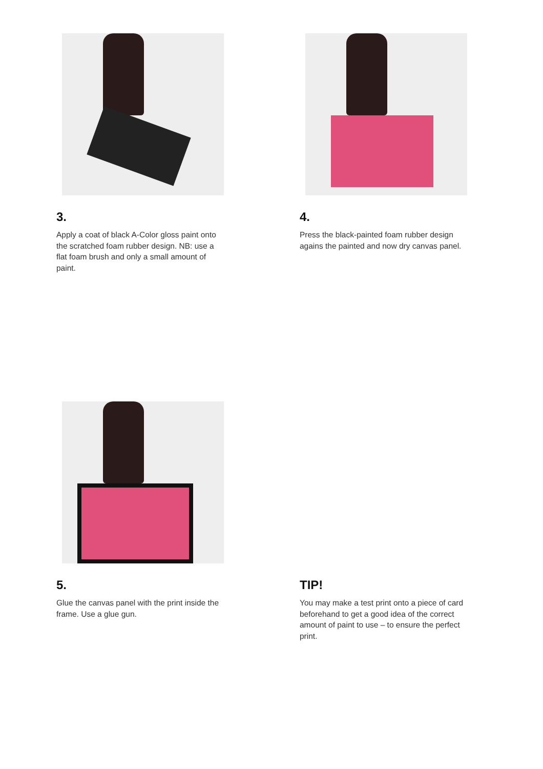3.
Apply a coat of black A-Color gloss paint onto the scratched foam rubber design. NB: use a flat foam brush and only a small amount of paint.
4.
Press the black-painted foam rubber design agains the painted and now dry canvas panel.
5.
Glue the canvas panel with the print inside the frame. Use a glue gun.
TIP!
You may make a test print onto a piece of card beforehand to get a good idea of the correct amount of paint to use – to ensure the perfect print.